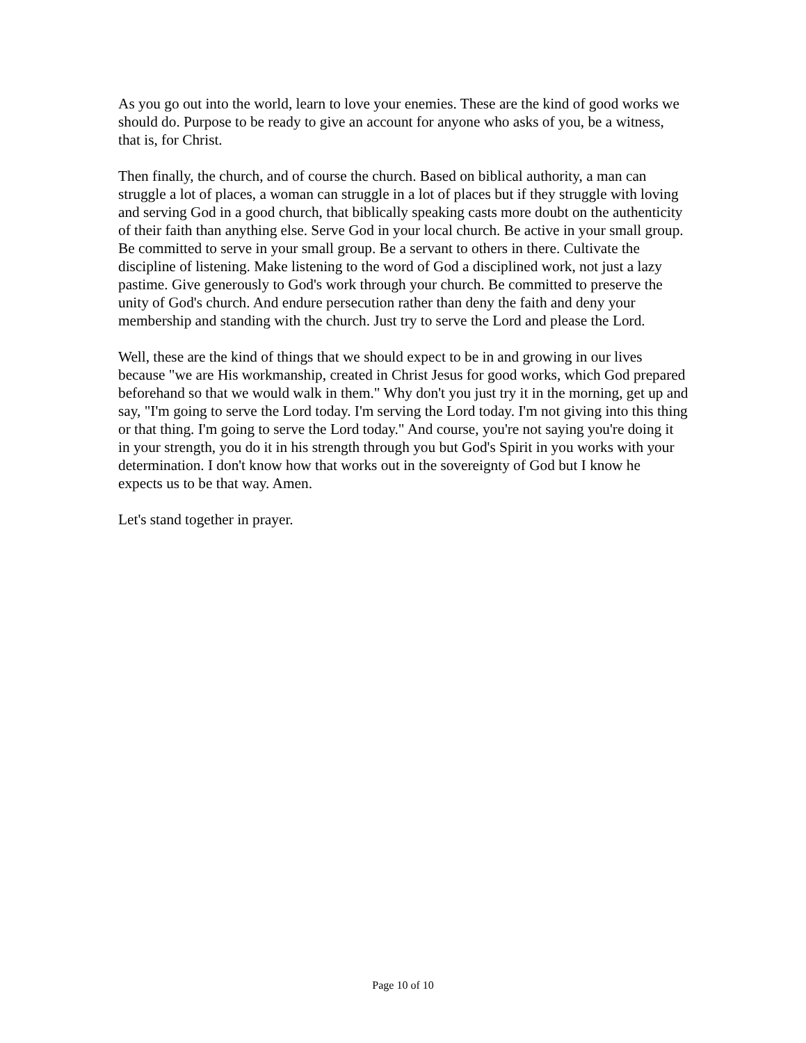As you go out into the world, learn to love your enemies. These are the kind of good works we should do. Purpose to be ready to give an account for anyone who asks of you, be a witness, that is, for Christ.
Then finally, the church, and of course the church. Based on biblical authority, a man can struggle a lot of places, a woman can struggle in a lot of places but if they struggle with loving and serving God in a good church, that biblically speaking casts more doubt on the authenticity of their faith than anything else. Serve God in your local church. Be active in your small group. Be committed to serve in your small group. Be a servant to others in there. Cultivate the discipline of listening. Make listening to the word of God a disciplined work, not just a lazy pastime. Give generously to God's work through your church. Be committed to preserve the unity of God's church. And endure persecution rather than deny the faith and deny your membership and standing with the church. Just try to serve the Lord and please the Lord.
Well, these are the kind of things that we should expect to be in and growing in our lives because "we are His workmanship, created in Christ Jesus for good works, which God prepared beforehand so that we would walk in them." Why don't you just try it in the morning, get up and say, "I'm going to serve the Lord today. I'm serving the Lord today. I'm not giving into this thing or that thing. I'm going to serve the Lord today." And course, you're not saying you're doing it in your strength, you do it in his strength through you but God's Spirit in you works with your determination. I don't know how that works out in the sovereignty of God but I know he expects us to be that way. Amen.
Let's stand together in prayer.
Page 10 of 10